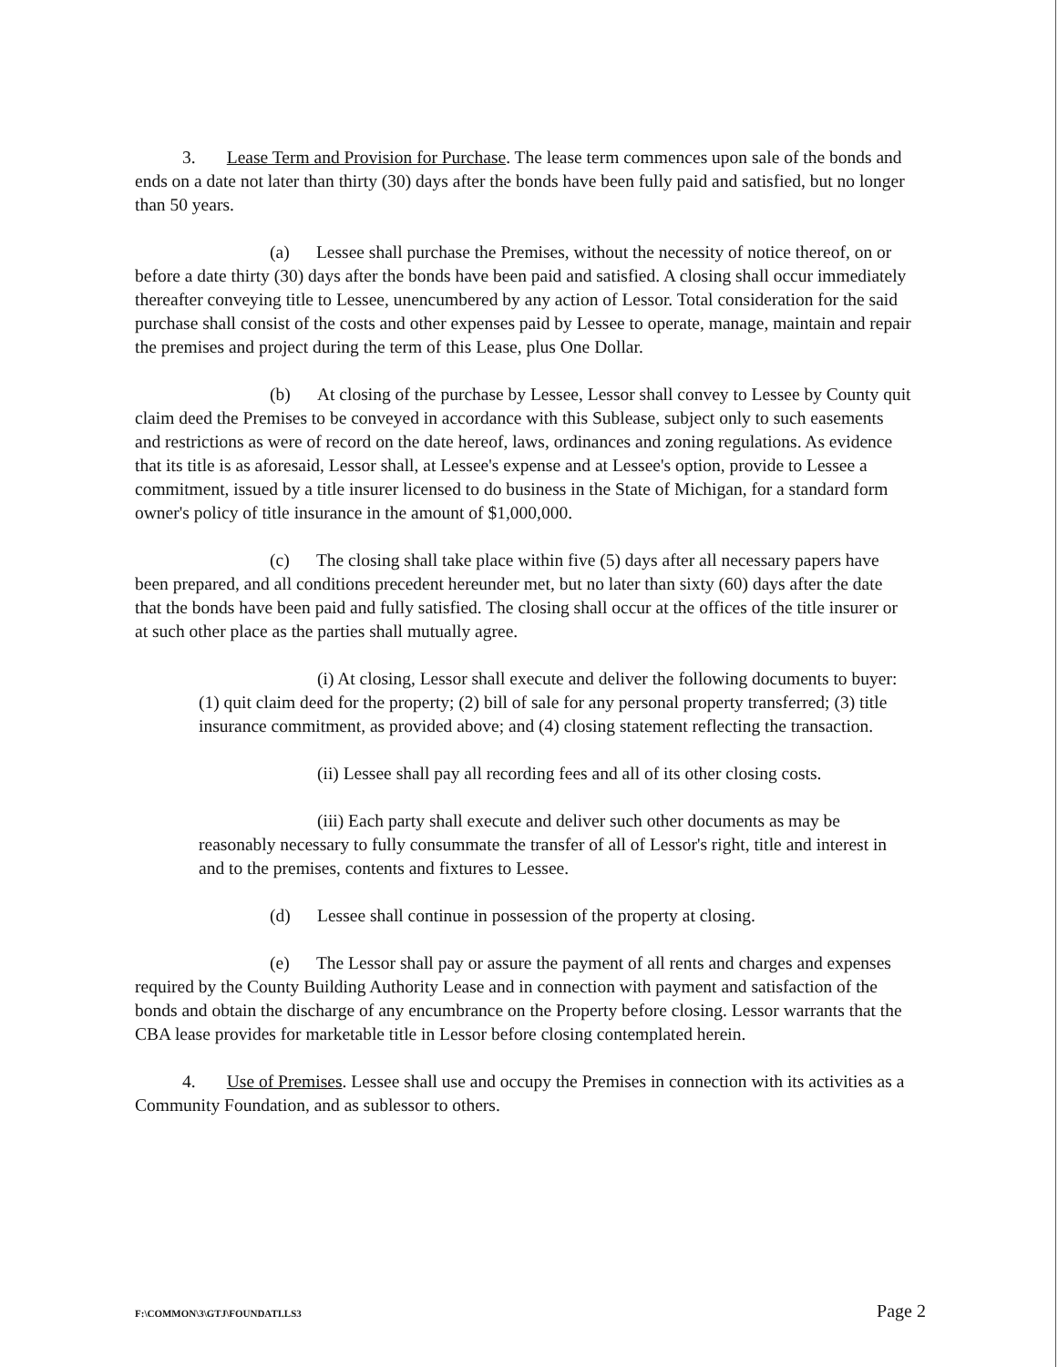3. Lease Term and Provision for Purchase. The lease term commences upon sale of the bonds and ends on a date not later than thirty (30) days after the bonds have been fully paid and satisfied, but no longer than 50 years.
(a) Lessee shall purchase the Premises, without the necessity of notice thereof, on or before a date thirty (30) days after the bonds have been paid and satisfied. A closing shall occur immediately thereafter conveying title to Lessee, unencumbered by any action of Lessor. Total consideration for the said purchase shall consist of the costs and other expenses paid by Lessee to operate, manage, maintain and repair the premises and project during the term of this Lease, plus One Dollar.
(b) At closing of the purchase by Lessee, Lessor shall convey to Lessee by County quit claim deed the Premises to be conveyed in accordance with this Sublease, subject only to such easements and restrictions as were of record on the date hereof, laws, ordinances and zoning regulations. As evidence that its title is as aforesaid, Lessor shall, at Lessee's expense and at Lessee's option, provide to Lessee a commitment, issued by a title insurer licensed to do business in the State of Michigan, for a standard form owner's policy of title insurance in the amount of $1,000,000.
(c) The closing shall take place within five (5) days after all necessary papers have been prepared, and all conditions precedent hereunder met, but no later than sixty (60) days after the date that the bonds have been paid and fully satisfied. The closing shall occur at the offices of the title insurer or at such other place as the parties shall mutually agree.
(i) At closing, Lessor shall execute and deliver the following documents to buyer: (1) quit claim deed for the property; (2) bill of sale for any personal property transferred; (3) title insurance commitment, as provided above; and (4) closing statement reflecting the transaction.
(ii) Lessee shall pay all recording fees and all of its other closing costs.
(iii) Each party shall execute and deliver such other documents as may be reasonably necessary to fully consummate the transfer of all of Lessor's right, title and interest in and to the premises, contents and fixtures to Lessee.
(d) Lessee shall continue in possession of the property at closing.
(e) The Lessor shall pay or assure the payment of all rents and charges and expenses required by the County Building Authority Lease and in connection with payment and satisfaction of the bonds and obtain the discharge of any encumbrance on the Property before closing. Lessor warrants that the CBA lease provides for marketable title in Lessor before closing contemplated herein.
4. Use of Premises. Lessee shall use and occupy the Premises in connection with its activities as a Community Foundation, and as sublessor to others.
F:\COMMON\3\GTJ\FOUNDATI.LS3 Page 2